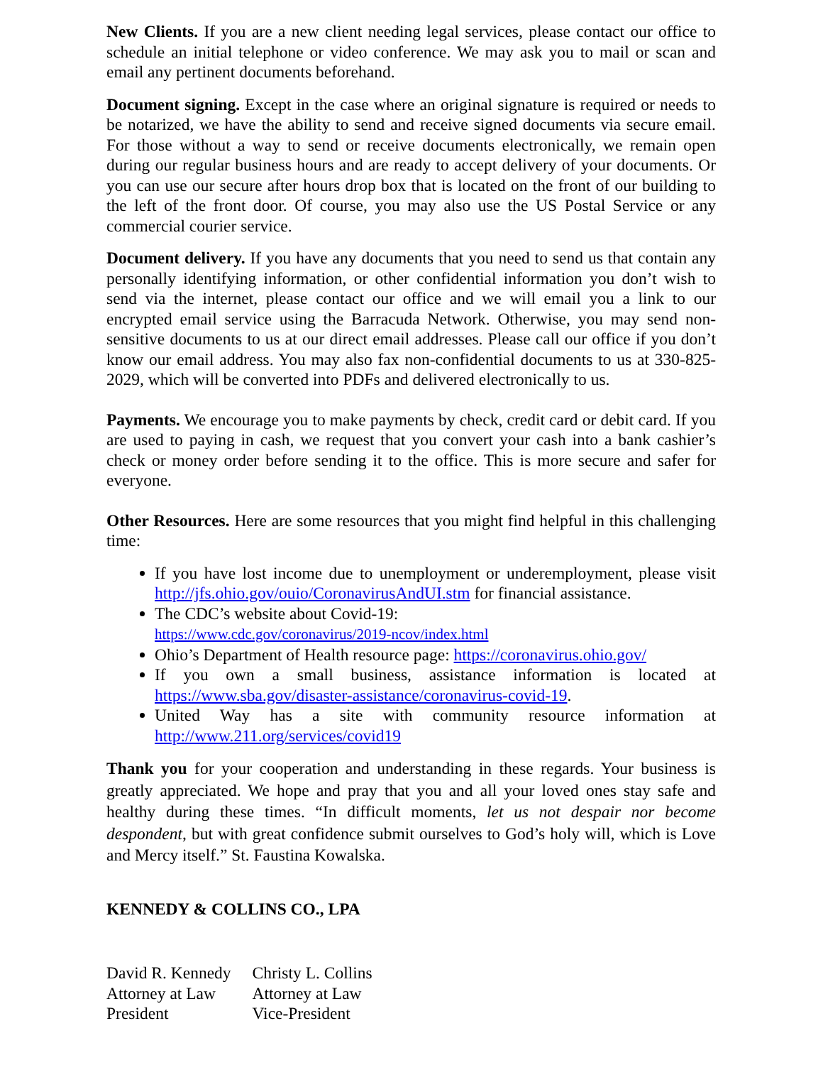New Clients. If you are a new client needing legal services, please contact our office to schedule an initial telephone or video conference. We may ask you to mail or scan and email any pertinent documents beforehand.
Document signing. Except in the case where an original signature is required or needs to be notarized, we have the ability to send and receive signed documents via secure email. For those without a way to send or receive documents electronically, we remain open during our regular business hours and are ready to accept delivery of your documents. Or you can use our secure after hours drop box that is located on the front of our building to the left of the front door. Of course, you may also use the US Postal Service or any commercial courier service.
Document delivery. If you have any documents that you need to send us that contain any personally identifying information, or other confidential information you don’t wish to send via the internet, please contact our office and we will email you a link to our encrypted email service using the Barracuda Network. Otherwise, you may send non-sensitive documents to us at our direct email addresses. Please call our office if you don’t know our email address. You may also fax non-confidential documents to us at 330-825-2029, which will be converted into PDFs and delivered electronically to us.
Payments. We encourage you to make payments by check, credit card or debit card. If you are used to paying in cash, we request that you convert your cash into a bank cashier’s check or money order before sending it to the office. This is more secure and safer for everyone.
Other Resources. Here are some resources that you might find helpful in this challenging time:
If you have lost income due to unemployment or underemployment, please visit http://jfs.ohio.gov/ouio/CoronavirusAndUI.stm for financial assistance.
The CDC’s website about Covid-19:
https://www.cdc.gov/coronavirus/2019-ncov/index.html
Ohio’s Department of Health resource page: https://coronavirus.ohio.gov/
If you own a small business, assistance information is located at https://www.sba.gov/disaster-assistance/coronavirus-covid-19.
United Way has a site with community resource information at http://www.211.org/services/covid19
Thank you for your cooperation and understanding in these regards. Your business is greatly appreciated. We hope and pray that you and all your loved ones stay safe and healthy during these times. “In difficult moments, let us not despair nor become despondent, but with great confidence submit ourselves to God’s holy will, which is Love and Mercy itself.” St. Faustina Kowalska.
KENNEDY & COLLINS CO., LPA
David R. Kennedy
Attorney at Law
President
Christy L. Collins
Attorney at Law
Vice-President